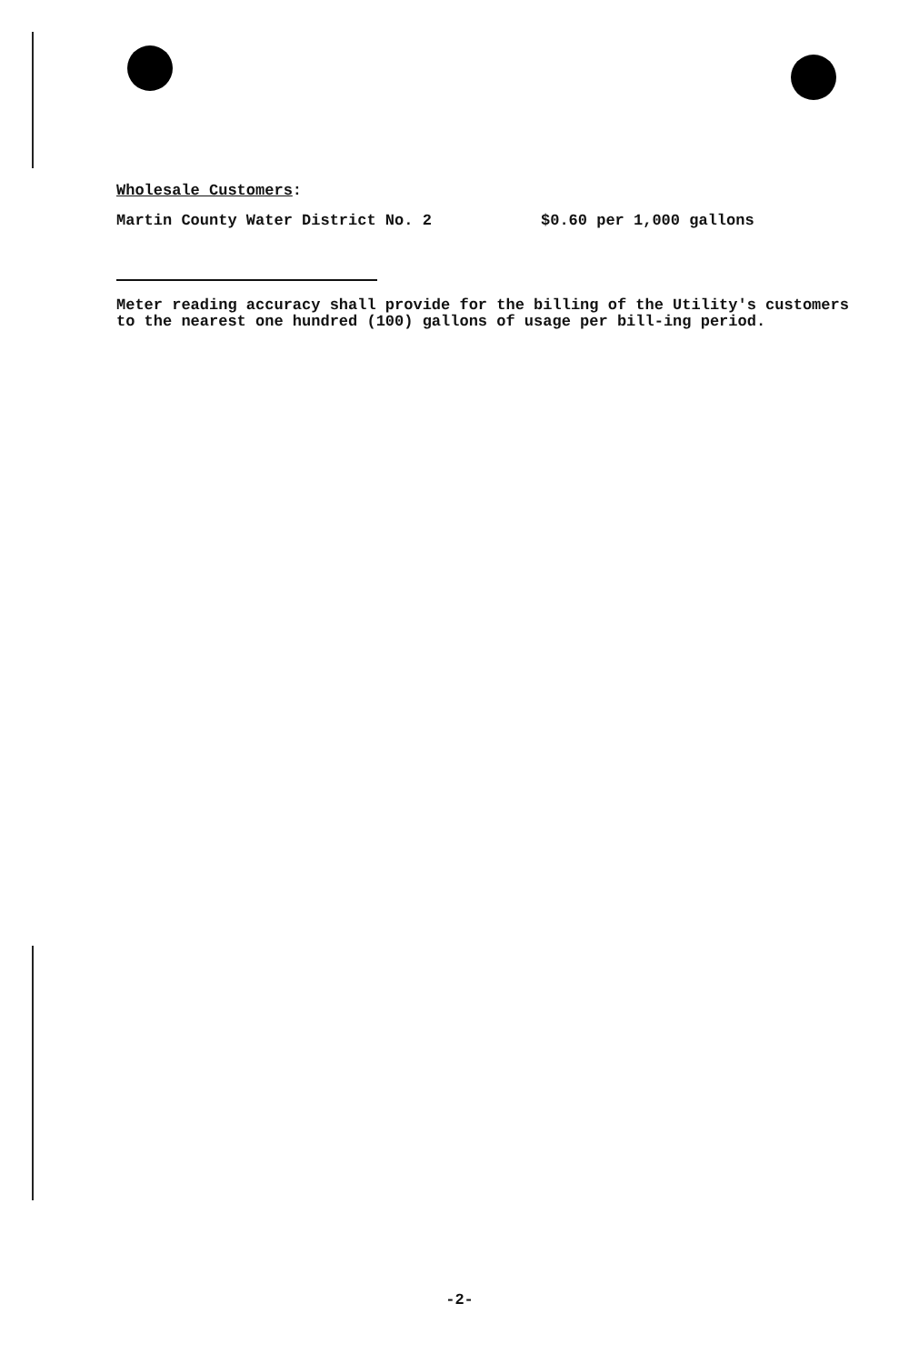Wholesale Customers:
Martin County Water District No. 2 $0.60 per 1,000 gallons
Meter reading accuracy shall provide for the billing of the Utility's customers to the nearest one hundred (100) gallons of usage per bill-ing period.
-2-